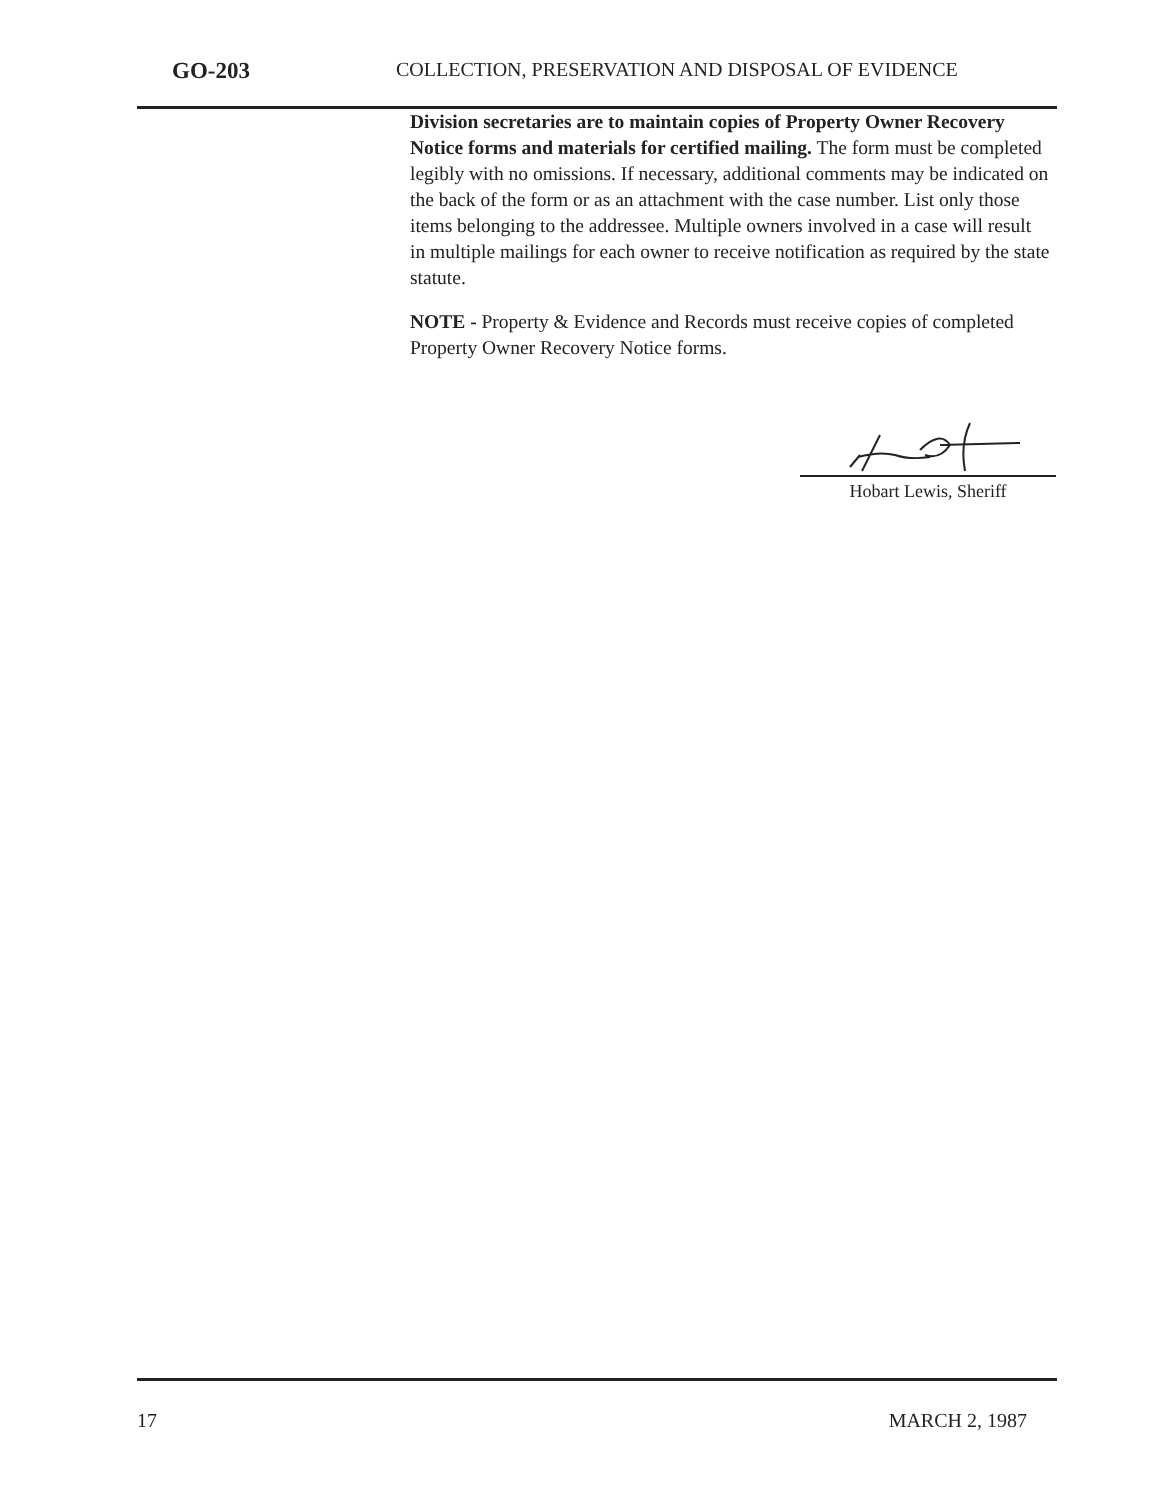GO-203
COLLECTION, PRESERVATION AND DISPOSAL OF EVIDENCE
Division secretaries are to maintain copies of Property Owner Recovery Notice forms and materials for certified mailing. The form must be completed legibly with no omissions. If necessary, additional comments may be indicated on the back of the form or as an attachment with the case number. List only those items belonging to the addressee. Multiple owners involved in a case will result in multiple mailings for each owner to receive notification as required by the state statute.
NOTE - Property & Evidence and Records must receive copies of completed Property Owner Recovery Notice forms.
Hobart Lewis, Sheriff
17 MARCH 2, 1987